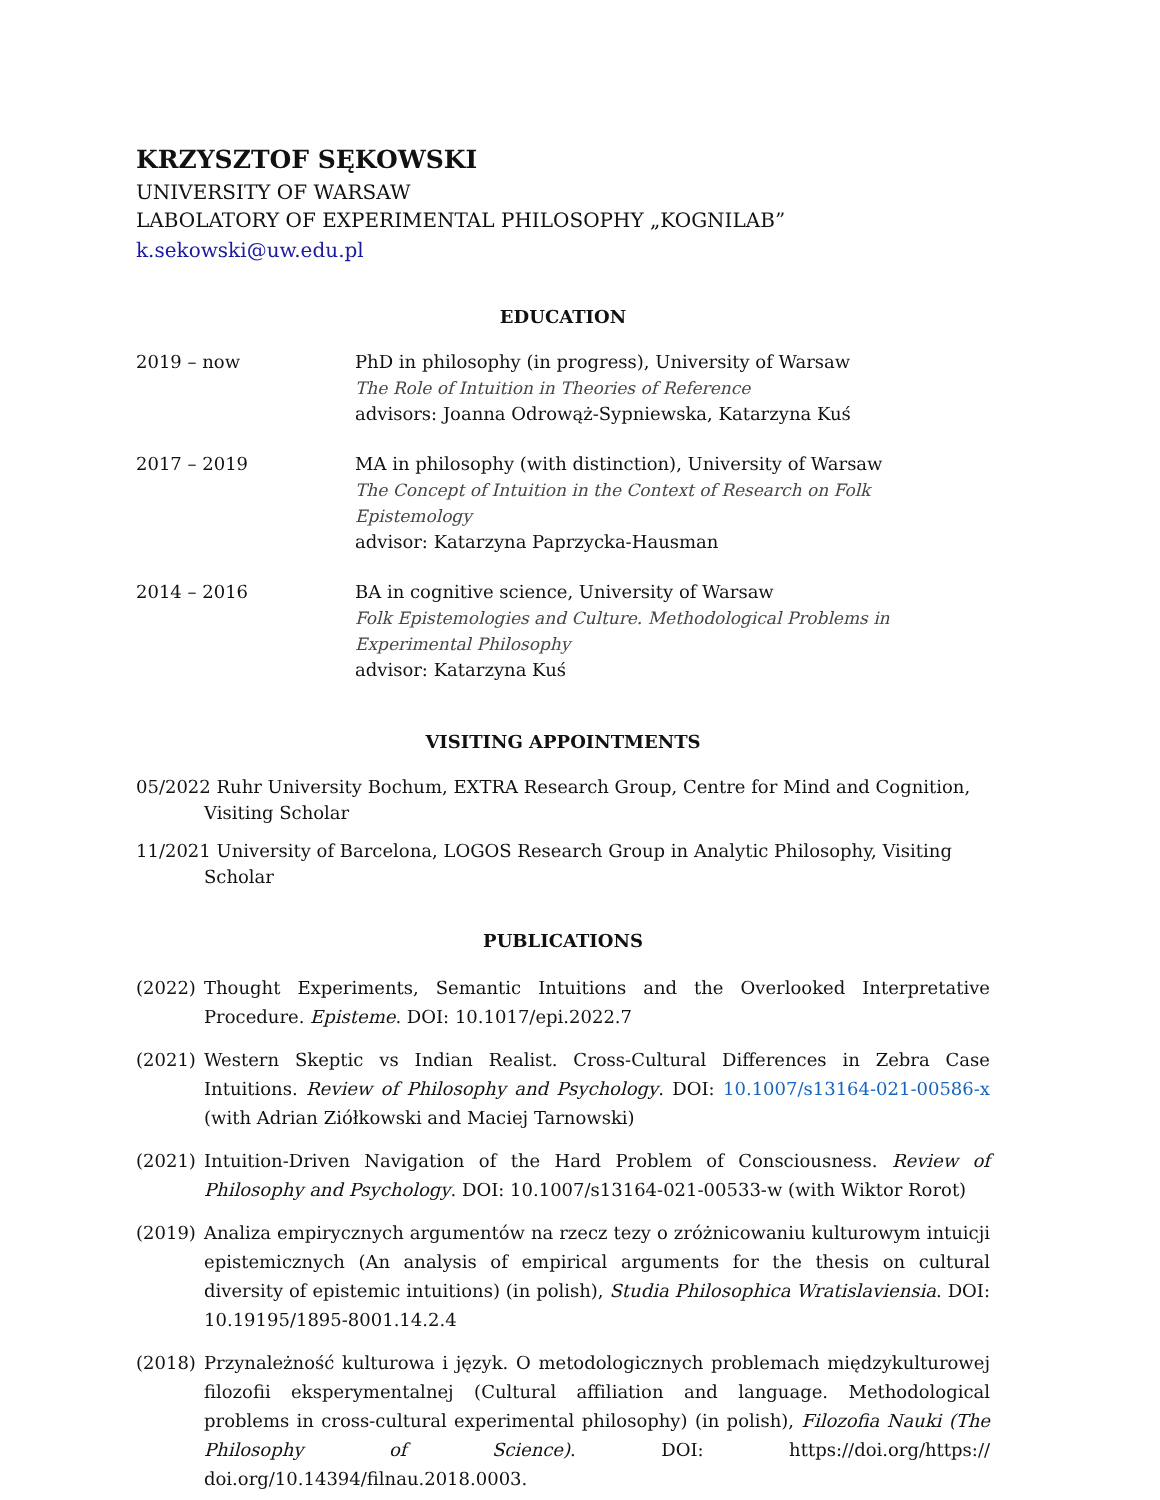KRZYSZTOF SĘKOWSKI
UNIVERSITY OF WARSAW
LABOLATORY OF EXPERIMENTAL PHILOSOPHY „KOGNILAB”
k.sekowski@uw.edu.pl
EDUCATION
2019 – now PhD in philosophy (in progress), University of Warsaw
The Role of Intuition in Theories of Reference
advisors: Joanna Odrowąż-Sypniewska, Katarzyna Kuś
2017 – 2019 MA in philosophy (with distinction), University of Warsaw
The Concept of Intuition in the Context of Research on Folk Epistemology
advisor: Katarzyna Paprzycka-Hausman
2014 – 2016 BA in cognitive science, University of Warsaw
Folk Epistemologies and Culture. Methodological Problems in Experimental Philosophy
advisor: Katarzyna Kuś
VISITING APPOINTMENTS
05/2022 Ruhr University Bochum, EXTRA Research Group, Centre for Mind and Cognition, Visiting Scholar
11/2021 University of Barcelona, LOGOS Research Group in Analytic Philosophy, Visiting Scholar
PUBLICATIONS
(2022) Thought Experiments, Semantic Intuitions and the Overlooked Interpretative Procedure. Episteme. DOI: 10.1017/epi.2022.7
(2021) Western Skeptic vs Indian Realist. Cross-Cultural Differences in Zebra Case Intuitions. Review of Philosophy and Psychology. DOI: 10.1007/s13164-021-00586-x (with Adrian Ziółkowski and Maciej Tarnowski)
(2021) Intuition-Driven Navigation of the Hard Problem of Consciousness. Review of Philosophy and Psychology. DOI: 10.1007/s13164-021-00533-w (with Wiktor Rorot)
(2019) Analiza empirycznych argumentów na rzecz tezy o zróżnicowaniu kulturowym intuicji epistemicznych (An analysis of empirical arguments for the thesis on cultural diversity of epistemic intuitions) (in polish), Studia Philosophica Wratislaviensia. DOI: 10.19195/1895-8001.14.2.4
(2018) Przynależność kulturowa i język. O metodologicznych problemach międzykulturowej filozofii eksperymentalnej (Cultural affiliation and language. Methodological problems in cross-cultural experimental philosophy) (in polish), Filozofia Nauki (The Philosophy of Science). DOI: https://doi.org/https:// doi.org/10.14394/filnau.2018.0003.